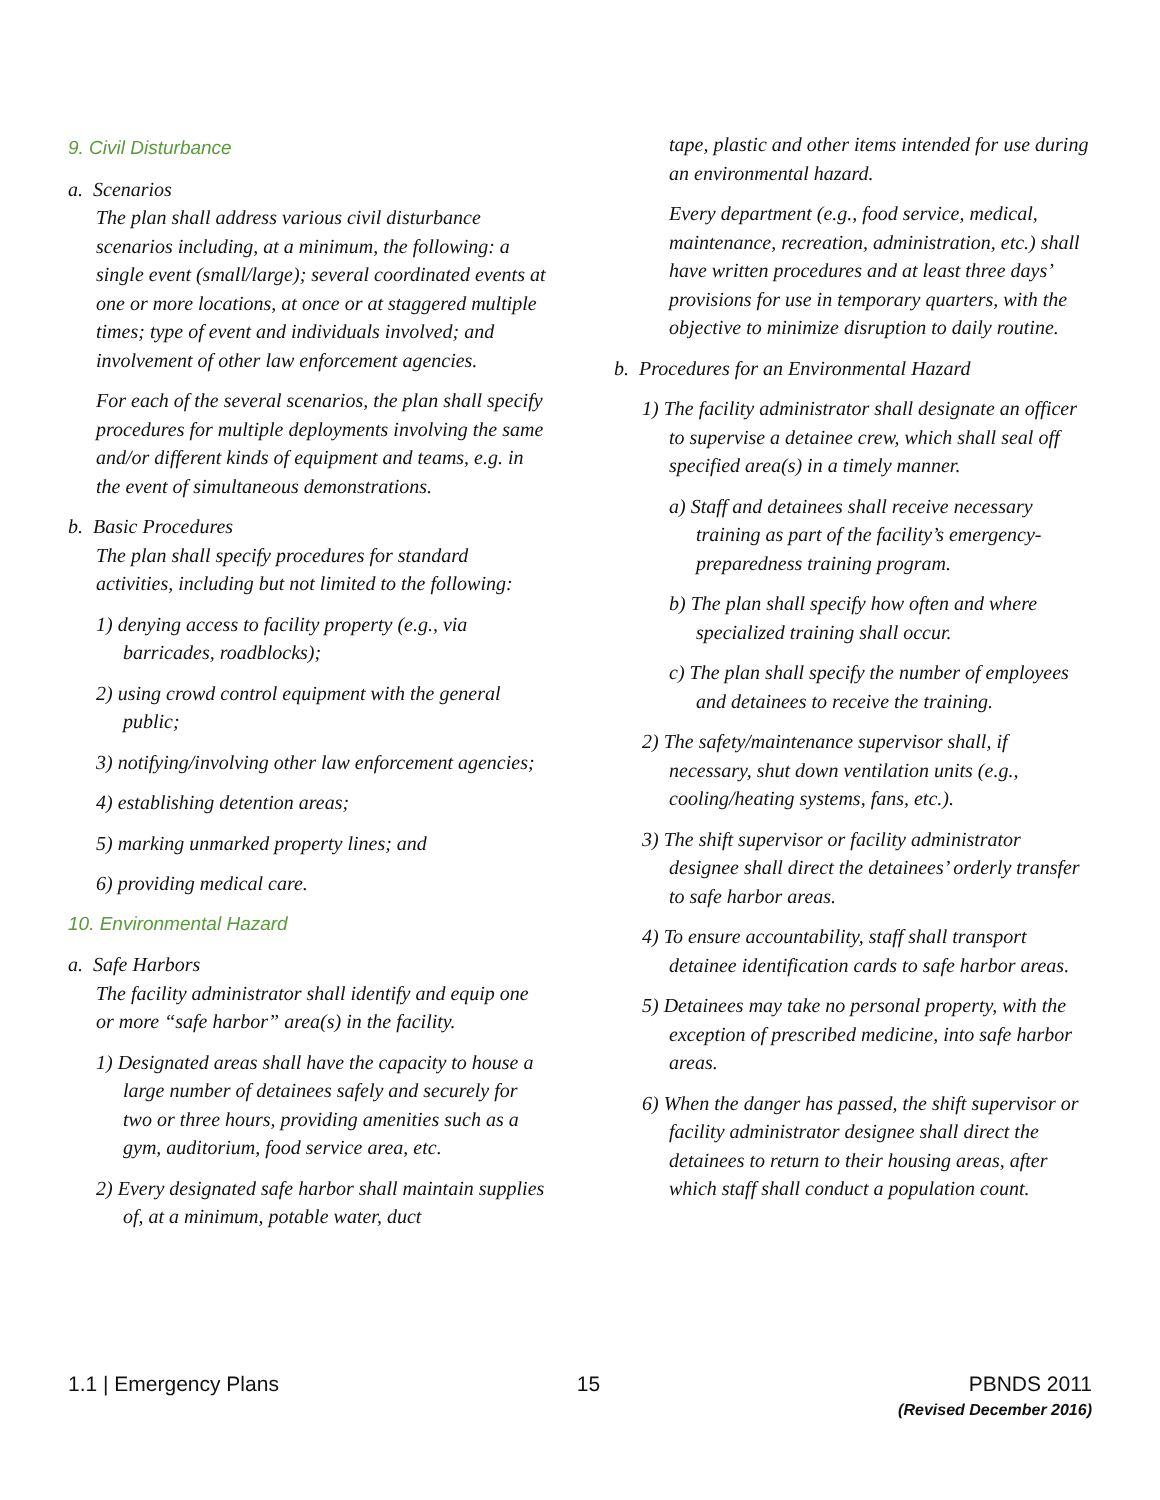9. Civil Disturbance
a. Scenarios
The plan shall address various civil disturbance scenarios including, at a minimum, the following: a single event (small/large); several coordinated events at one or more locations, at once or at staggered multiple times; type of event and individuals involved; and involvement of other law enforcement agencies.
For each of the several scenarios, the plan shall specify procedures for multiple deployments involving the same and/or different kinds of equipment and teams, e.g. in the event of simultaneous demonstrations.
b. Basic Procedures
The plan shall specify procedures for standard activities, including but not limited to the following:
1) denying access to facility property (e.g., via barricades, roadblocks);
2) using crowd control equipment with the general public;
3) notifying/involving other law enforcement agencies;
4) establishing detention areas;
5) marking unmarked property lines; and
6) providing medical care.
10. Environmental Hazard
a. Safe Harbors
The facility administrator shall identify and equip one or more “safe harbor” area(s) in the facility.
1) Designated areas shall have the capacity to house a large number of detainees safely and securely for two or three hours, providing amenities such as a gym, auditorium, food service area, etc.
2) Every designated safe harbor shall maintain supplies of, at a minimum, potable water, duct
tape, plastic and other items intended for use during an environmental hazard.
Every department (e.g., food service, medical, maintenance, recreation, administration, etc.) shall have written procedures and at least three days’ provisions for use in temporary quarters, with the objective to minimize disruption to daily routine.
b. Procedures for an Environmental Hazard
1) The facility administrator shall designate an officer to supervise a detainee crew, which shall seal off specified area(s) in a timely manner.
a) Staff and detainees shall receive necessary training as part of the facility’s emergency-preparedness training program.
b) The plan shall specify how often and where specialized training shall occur.
c) The plan shall specify the number of employees and detainees to receive the training.
2) The safety/maintenance supervisor shall, if necessary, shut down ventilation units (e.g., cooling/heating systems, fans, etc.).
3) The shift supervisor or facility administrator designee shall direct the detainees’ orderly transfer to safe harbor areas.
4) To ensure accountability, staff shall transport detainee identification cards to safe harbor areas.
5) Detainees may take no personal property, with the exception of prescribed medicine, into safe harbor areas.
6) When the danger has passed, the shift supervisor or facility administrator designee shall direct the detainees to return to their housing areas, after which staff shall conduct a population count.
1.1 | Emergency Plans 15 PBNDS 2011
(Revised December 2016)